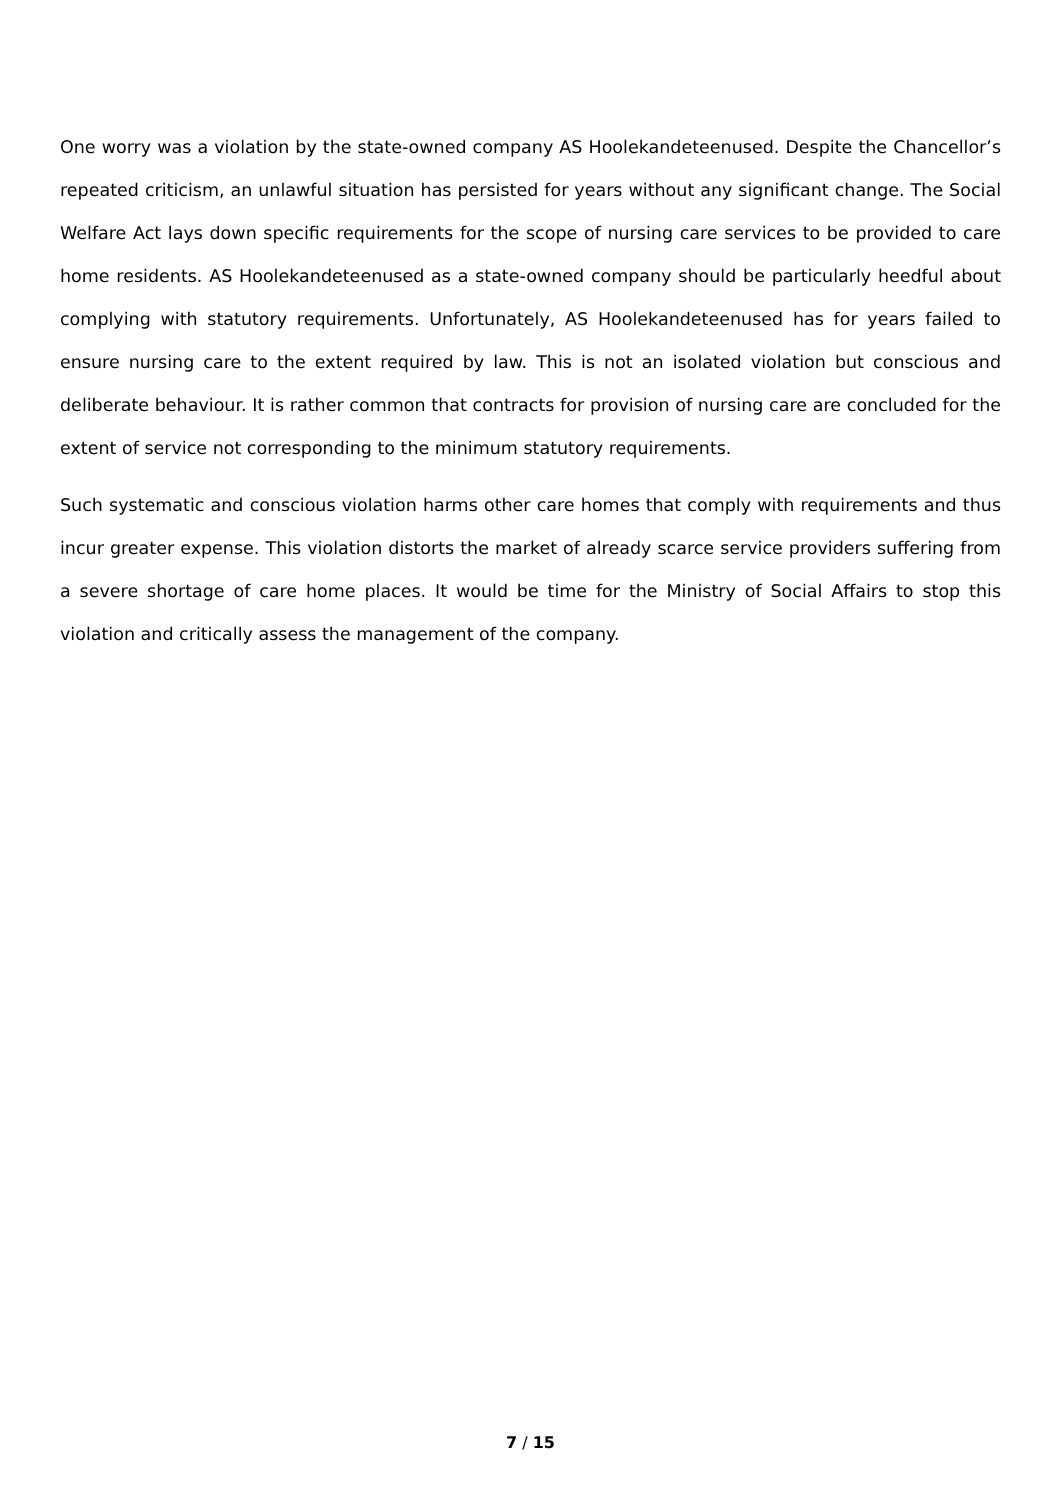One worry was a violation by the state-owned company AS Hoolekandeteenused. Despite the Chancellor’s repeated criticism, an unlawful situation has persisted for years without any significant change. The Social Welfare Act lays down specific requirements for the scope of nursing care services to be provided to care home residents. AS Hoolekandeteenused as a state-owned company should be particularly heedful about complying with statutory requirements. Unfortunately, AS Hoolekandeteenused has for years failed to ensure nursing care to the extent required by law. This is not an isolated violation but conscious and deliberate behaviour. It is rather common that contracts for provision of nursing care are concluded for the extent of service not corresponding to the minimum statutory requirements.
Such systematic and conscious violation harms other care homes that comply with requirements and thus incur greater expense. This violation distorts the market of already scarce service providers suffering from a severe shortage of care home places. It would be time for the Ministry of Social Affairs to stop this violation and critically assess the management of the company.
7 / 15